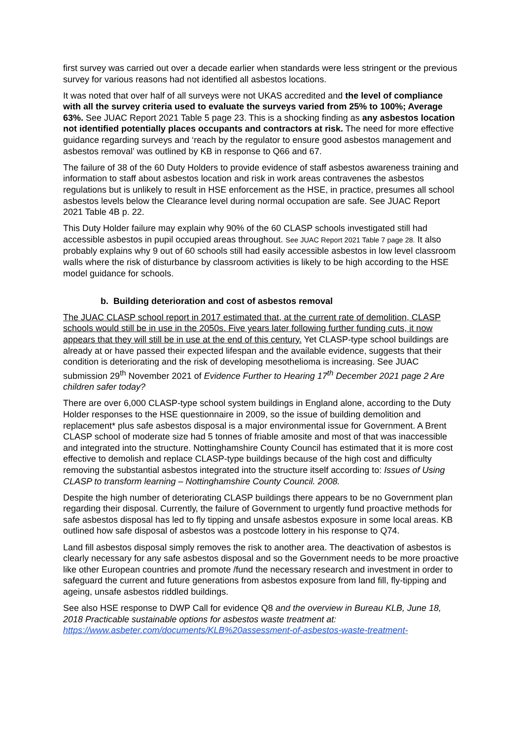first survey was carried out over a decade earlier when standards were less stringent or the previous survey for various reasons had not identified all asbestos locations.
It was noted that over half of all surveys were not UKAS accredited and the level of compliance with all the survey criteria used to evaluate the surveys varied from 25% to 100%; Average 63%. See JUAC Report 2021 Table 5 page 23. This is a shocking finding as any asbestos location not identified potentially places occupants and contractors at risk. The need for more effective guidance regarding surveys and ‘reach by the regulator to ensure good asbestos management and asbestos removal’ was outlined by KB in response to Q66 and 67.
The failure of 38 of the 60 Duty Holders to provide evidence of staff asbestos awareness training and information to staff about asbestos location and risk in work areas contravenes the asbestos regulations but is unlikely to result in HSE enforcement as the HSE, in practice, presumes all school asbestos levels below the Clearance level during normal occupation are safe. See JUAC Report 2021 Table 4B p. 22.
This Duty Holder failure may explain why 90% of the 60 CLASP schools investigated still had accessible asbestos in pupil occupied areas throughout. See JUAC Report 2021 Table 7 page 28. It also probably explains why 9 out of 60 schools still had easily accessible asbestos in low level classroom walls where the risk of disturbance by classroom activities is likely to be high according to the HSE model guidance for schools.
b. Building deterioration and cost of asbestos removal
The JUAC CLASP school report in 2017 estimated that, at the current rate of demolition, CLASP schools would still be in use in the 2050s. Five years later following further funding cuts, it now appears that they will still be in use at the end of this century. Yet CLASP-type school buildings are already at or have passed their expected lifespan and the available evidence, suggests that their condition is deteriorating and the risk of developing mesothelioma is increasing. See JUAC submission 29<sup>th</sup> November 2021 of Evidence Further to Hearing 17<sup>th</sup> December 2021 page 2 Are children safer today?
There are over 6,000 CLASP-type school system buildings in England alone, according to the Duty Holder responses to the HSE questionnaire in 2009, so the issue of building demolition and replacement* plus safe asbestos disposal is a major environmental issue for Government. A Brent CLASP school of moderate size had 5 tonnes of friable amosite and most of that was inaccessible and integrated into the structure. Nottinghamshire County Council has estimated that it is more cost effective to demolish and replace CLASP-type buildings because of the high cost and difficulty removing the substantial asbestos integrated into the structure itself according to: Issues of Using CLASP to transform learning – Nottinghamshire County Council. 2008.
Despite the high number of deteriorating CLASP buildings there appears to be no Government plan regarding their disposal. Currently, the failure of Government to urgently fund proactive methods for safe asbestos disposal has led to fly tipping and unsafe asbestos exposure in some local areas. KB outlined how safe disposal of asbestos was a postcode lottery in his response to Q74.
Land fill asbestos disposal simply removes the risk to another area. The deactivation of asbestos is clearly necessary for any safe asbestos disposal and so the Government needs to be more proactive like other European countries and promote /fund the necessary research and investment in order to safeguard the current and future generations from asbestos exposure from land fill, fly-tipping and ageing, unsafe asbestos riddled buildings.
See also HSE response to DWP Call for evidence Q8 and the overview in Bureau KLB, June 18, 2018 Practicable sustainable options for asbestos waste treatment at: https://www.asbeter.com/documents/KLB%20assessment-of-asbestos-waste-treatment-